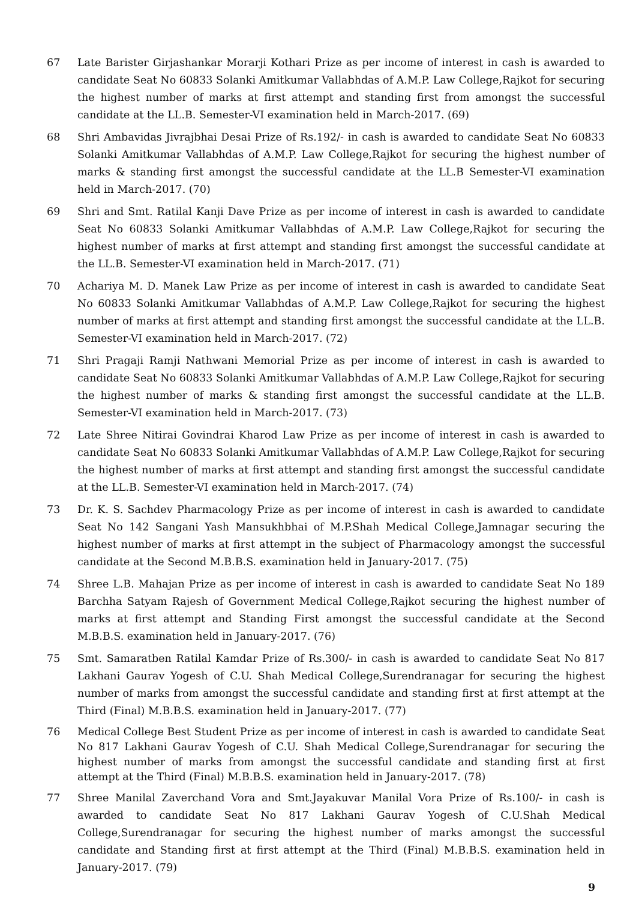67 Late Barister Girjashankar Morarji Kothari Prize as per income of interest in cash is awarded to candidate Seat No 60833 Solanki Amitkumar Vallabhdas of A.M.P. Law College,Rajkot for securing the highest number of marks at first attempt and standing first from amongst the successful candidate at the LL.B. Semester-VI examination held in March-2017. (69)
68 Shri Ambavidas Jivrajbhai Desai Prize of Rs.192/- in cash is awarded to candidate Seat No 60833 Solanki Amitkumar Vallabhdas of A.M.P. Law College,Rajkot for securing the highest number of marks & standing first amongst the successful candidate at the LL.B Semester-VI examination held in March-2017. (70)
69 Shri and Smt. Ratilal Kanji Dave Prize as per income of interest in cash is awarded to candidate Seat No 60833 Solanki Amitkumar Vallabhdas of A.M.P. Law College,Rajkot for securing the highest number of marks at first attempt and standing first amongst the successful candidate at the LL.B. Semester-VI examination held in March-2017. (71)
70 Achariya M. D. Manek Law Prize as per income of interest in cash is awarded to candidate Seat No 60833 Solanki Amitkumar Vallabhdas of A.M.P. Law College,Rajkot for securing the highest number of marks at first attempt and standing first amongst the successful candidate at the LL.B. Semester-VI examination held in March-2017. (72)
71 Shri Pragaji Ramji Nathwani Memorial Prize as per income of interest in cash is awarded to candidate Seat No 60833 Solanki Amitkumar Vallabhdas of A.M.P. Law College,Rajkot for securing the highest number of marks & standing first amongst the successful candidate at the LL.B. Semester-VI examination held in March-2017. (73)
72 Late Shree Nitirai Govindrai Kharod Law Prize as per income of interest in cash is awarded to candidate Seat No 60833 Solanki Amitkumar Vallabhdas of A.M.P. Law College,Rajkot for securing the highest number of marks at first attempt and standing first amongst the successful candidate at the LL.B. Semester-VI examination held in March-2017. (74)
73 Dr. K. S. Sachdev Pharmacology Prize as per income of interest in cash is awarded to candidate Seat No 142 Sangani Yash Mansukhbhai of M.P.Shah Medical College,Jamnagar securing the highest number of marks at first attempt in the subject of Pharmacology amongst the successful candidate at the Second M.B.B.S. examination held in January-2017. (75)
74 Shree L.B. Mahajan Prize as per income of interest in cash is awarded to candidate Seat No 189 Barchha Satyam Rajesh of Government Medical College,Rajkot securing the highest number of marks at first attempt and Standing First amongst the successful candidate at the Second M.B.B.S. examination held in January-2017. (76)
75 Smt. Samaratben Ratilal Kamdar Prize of Rs.300/- in cash is awarded to candidate Seat No 817 Lakhani Gaurav Yogesh of C.U. Shah Medical College,Surendranagar for securing the highest number of marks from amongst the successful candidate and standing first at first attempt at the Third (Final) M.B.B.S. examination held in January-2017. (77)
76 Medical College Best Student Prize as per income of interest in cash is awarded to candidate Seat No 817 Lakhani Gaurav Yogesh of C.U. Shah Medical College,Surendranagar for securing the highest number of marks from amongst the successful candidate and standing first at first attempt at the Third (Final) M.B.B.S. examination held in January-2017. (78)
77 Shree Manilal Zaverchand Vora and Smt.Jayakuvar Manilal Vora Prize of Rs.100/- in cash is awarded to candidate Seat No 817 Lakhani Gaurav Yogesh of C.U.Shah Medical College,Surendranagar for securing the highest number of marks amongst the successful candidate and Standing first at first attempt at the Third (Final) M.B.B.S. examination held in January-2017. (79)
9